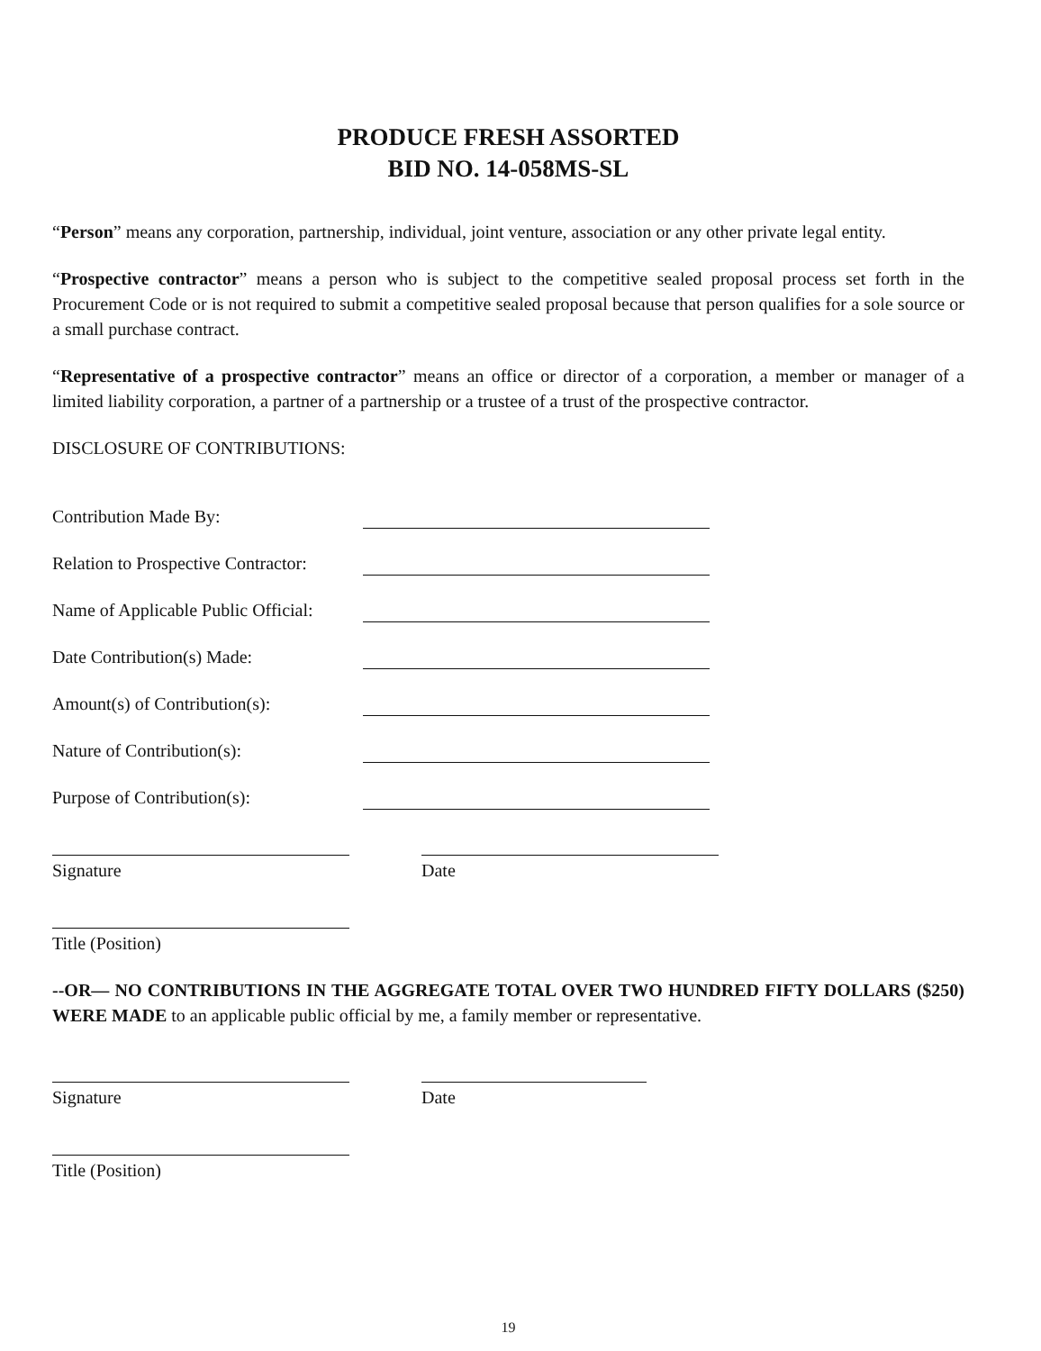PRODUCE FRESH ASSORTED
BID NO. 14-058MS-SL
“Person” means any corporation, partnership, individual, joint venture, association or any other private legal entity.
“Prospective contractor” means a person who is subject to the competitive sealed proposal process set forth in the Procurement Code or is not required to submit a competitive sealed proposal because that person qualifies for a sole source or a small purchase contract.
“Representative of a prospective contractor” means an office or director of a corporation, a member or manager of a limited liability corporation, a partner of a partnership or a trustee of a trust of the prospective contractor.
DISCLOSURE OF CONTRIBUTIONS:
Contribution Made By:
Relation to Prospective Contractor:
Name of Applicable Public Official:
Date Contribution(s) Made:
Amount(s) of Contribution(s):
Nature of Contribution(s):
Purpose of Contribution(s):
Signature Date
Title (Position)
--OR— NO CONTRIBUTIONS IN THE AGGREGATE TOTAL OVER TWO HUNDRED FIFTY DOLLARS ($250) WERE MADE to an applicable public official by me, a family member or representative.
Signature Date
Title (Position)
19